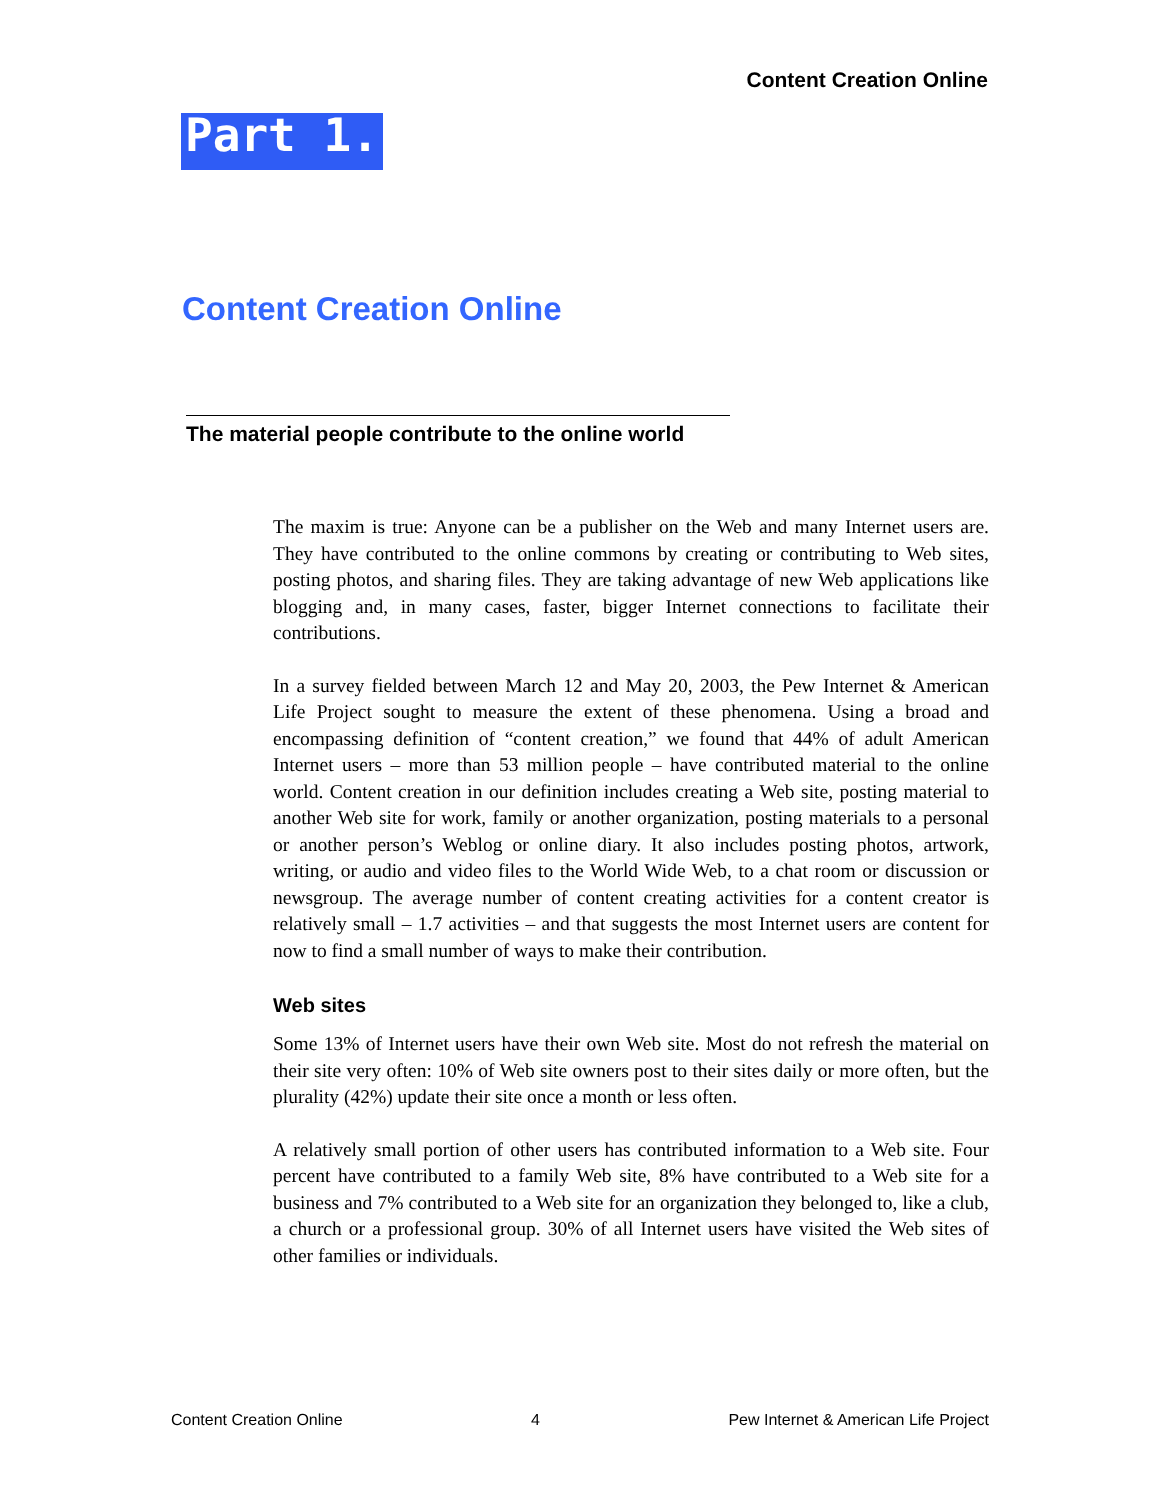Content Creation Online
Part 1.
Content Creation Online
The material people contribute to the online world
The maxim is true: Anyone can be a publisher on the Web and many Internet users are. They have contributed to the online commons by creating or contributing to Web sites, posting photos, and sharing files. They are taking advantage of new Web applications like blogging and, in many cases, faster, bigger Internet connections to facilitate their contributions.
In a survey fielded between March 12 and May 20, 2003, the Pew Internet & American Life Project sought to measure the extent of these phenomena. Using a broad and encompassing definition of “content creation,” we found that 44% of adult American Internet users – more than 53 million people – have contributed material to the online world. Content creation in our definition includes creating a Web site, posting material to another Web site for work, family or another organization, posting materials to a personal or another person’s Weblog or online diary. It also includes posting photos, artwork, writing, or audio and video files to the World Wide Web, to a chat room or discussion or newsgroup. The average number of content creating activities for a content creator is relatively small – 1.7 activities – and that suggests the most Internet users are content for now to find a small number of ways to make their contribution.
Web sites
Some 13% of Internet users have their own Web site. Most do not refresh the material on their site very often: 10% of Web site owners post to their sites daily or more often, but the plurality (42%) update their site once a month or less often.
A relatively small portion of other users has contributed information to a Web site. Four percent have contributed to a family Web site, 8% have contributed to a Web site for a business and 7% contributed to a Web site for an organization they belonged to, like a club, a church or a professional group. 30% of all Internet users have visited the Web sites of other families or individuals.
Content Creation Online 4 Pew Internet & American Life Project